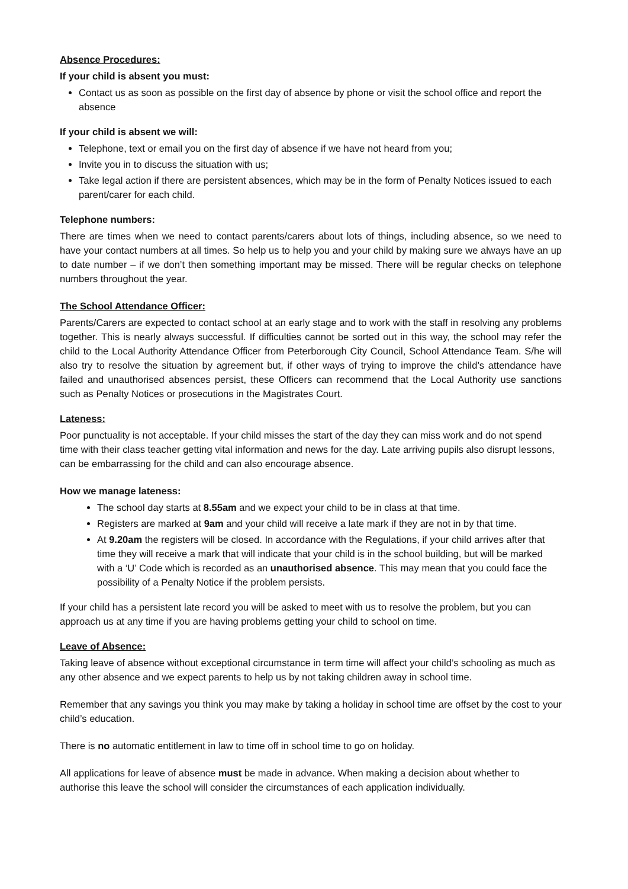Absence Procedures:
If your child is absent you must:
Contact us as soon as possible on the first day of absence by phone or visit the school office and report the absence
If your child is absent we will:
Telephone, text or email you on the first day of absence if we have not heard from you;
Invite you in to discuss the situation with us;
Take legal action if there are persistent absences, which may be in the form of Penalty Notices issued to each parent/carer for each child.
Telephone numbers:
There are times when we need to contact parents/carers about lots of things, including absence, so we need to have your contact numbers at all times. So help us to help you and your child by making sure we always have an up to date number – if we don’t then something important may be missed. There will be regular checks on telephone numbers throughout the year.
The School Attendance Officer:
Parents/Carers are expected to contact school at an early stage and to work with the staff in resolving any problems together. This is nearly always successful. If difficulties cannot be sorted out in this way, the school may refer the child to the Local Authority Attendance Officer from Peterborough City Council, School Attendance Team. S/he will also try to resolve the situation by agreement but, if other ways of trying to improve the child’s attendance have failed and unauthorised absences persist, these Officers can recommend that the Local Authority use sanctions such as Penalty Notices or prosecutions in the Magistrates Court.
Lateness:
Poor punctuality is not acceptable. If your child misses the start of the day they can miss work and do not spend time with their class teacher getting vital information and news for the day. Late arriving pupils also disrupt lessons, can be embarrassing for the child and can also encourage absence.
How we manage lateness:
The school day starts at 8.55am and we expect your child to be in class at that time.
Registers are marked at 9am and your child will receive a late mark if they are not in by that time.
At 9.20am the registers will be closed. In accordance with the Regulations, if your child arrives after that time they will receive a mark that will indicate that your child is in the school building, but will be marked with a ‘U’ Code which is recorded as an unauthorised absence. This may mean that you could face the possibility of a Penalty Notice if the problem persists.
If your child has a persistent late record you will be asked to meet with us to resolve the problem, but you can approach us at any time if you are having problems getting your child to school on time.
Leave of Absence:
Taking leave of absence without exceptional circumstance in term time will affect your child’s schooling as much as any other absence and we expect parents to help us by not taking children away in school time.
Remember that any savings you think you may make by taking a holiday in school time are offset by the cost to your child’s education.
There is no automatic entitlement in law to time off in school time to go on holiday.
All applications for leave of absence must be made in advance. When making a decision about whether to authorise this leave the school will consider the circumstances of each application individually.